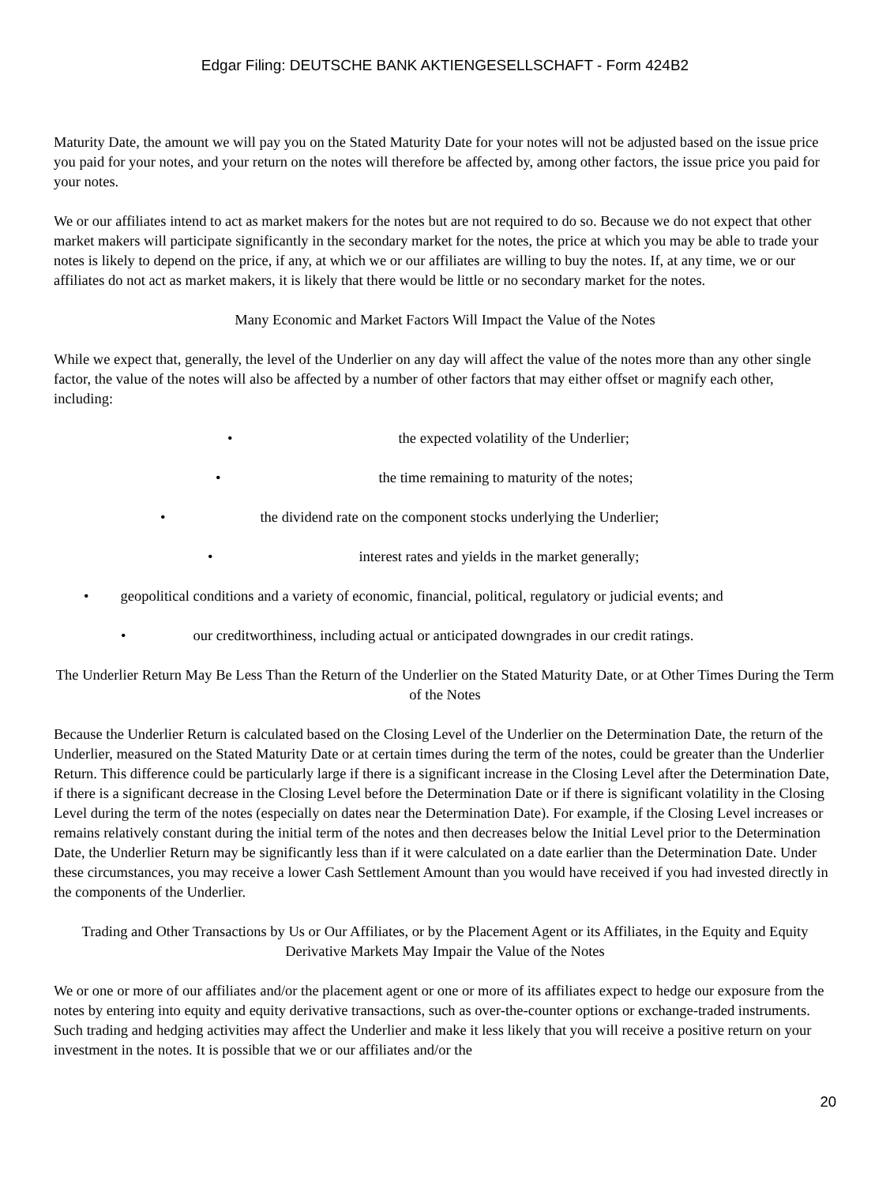Edgar Filing: DEUTSCHE BANK AKTIENGESELLSCHAFT - Form 424B2
Maturity Date, the amount we will pay you on the Stated Maturity Date for your notes will not be adjusted based on the issue price you paid for your notes, and your return on the notes will therefore be affected by, among other factors, the issue price you paid for your notes.
We or our affiliates intend to act as market makers for the notes but are not required to do so. Because we do not expect that other market makers will participate significantly in the secondary market for the notes, the price at which you may be able to trade your notes is likely to depend on the price, if any, at which we or our affiliates are willing to buy the notes. If, at any time, we or our affiliates do not act as market makers, it is likely that there would be little or no secondary market for the notes.
Many Economic and Market Factors Will Impact the Value of the Notes
While we expect that, generally, the level of the Underlier on any day will affect the value of the notes more than any other single factor, the value of the notes will also be affected by a number of other factors that may either offset or magnify each other, including:
• the expected volatility of the Underlier;
• the time remaining to maturity of the notes;
• the dividend rate on the component stocks underlying the Underlier;
• interest rates and yields in the market generally;
• geopolitical conditions and a variety of economic, financial, political, regulatory or judicial events; and
• our creditworthiness, including actual or anticipated downgrades in our credit ratings.
The Underlier Return May Be Less Than the Return of the Underlier on the Stated Maturity Date, or at Other Times During the Term of the Notes
Because the Underlier Return is calculated based on the Closing Level of the Underlier on the Determination Date, the return of the Underlier, measured on the Stated Maturity Date or at certain times during the term of the notes, could be greater than the Underlier Return. This difference could be particularly large if there is a significant increase in the Closing Level after the Determination Date, if there is a significant decrease in the Closing Level before the Determination Date or if there is significant volatility in the Closing Level during the term of the notes (especially on dates near the Determination Date). For example, if the Closing Level increases or remains relatively constant during the initial term of the notes and then decreases below the Initial Level prior to the Determination Date, the Underlier Return may be significantly less than if it were calculated on a date earlier than the Determination Date. Under these circumstances, you may receive a lower Cash Settlement Amount than you would have received if you had invested directly in the components of the Underlier.
Trading and Other Transactions by Us or Our Affiliates, or by the Placement Agent or its Affiliates, in the Equity and Equity Derivative Markets May Impair the Value of the Notes
We or one or more of our affiliates and/or the placement agent or one or more of its affiliates expect to hedge our exposure from the notes by entering into equity and equity derivative transactions, such as over-the-counter options or exchange-traded instruments. Such trading and hedging activities may affect the Underlier and make it less likely that you will receive a positive return on your investment in the notes. It is possible that we or our affiliates and/or the
20